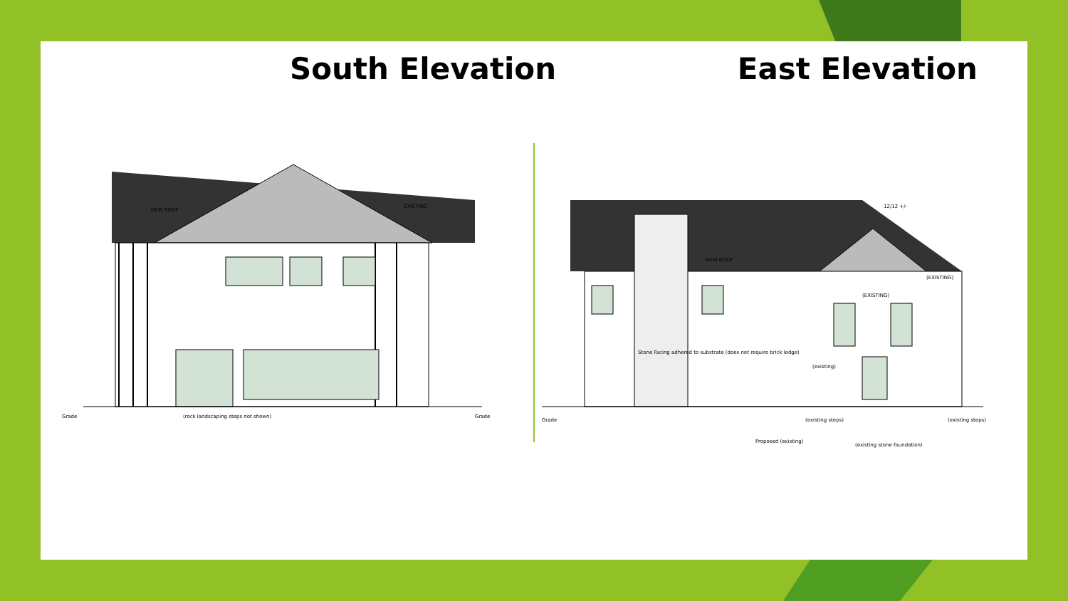South Elevation East Elevation
NEW ROOF
EXISTING
Grade (rock landscaping steps not shown) Grade
12/12 +/-
NEW ROOF
(EXISTING)
(EXISTING)
Stone Facing adhered to substrate (does not require brick ledge)
(existing)
Grade (existing steps) (existing steps)
Proposed (existing)
(existing stone foundation)